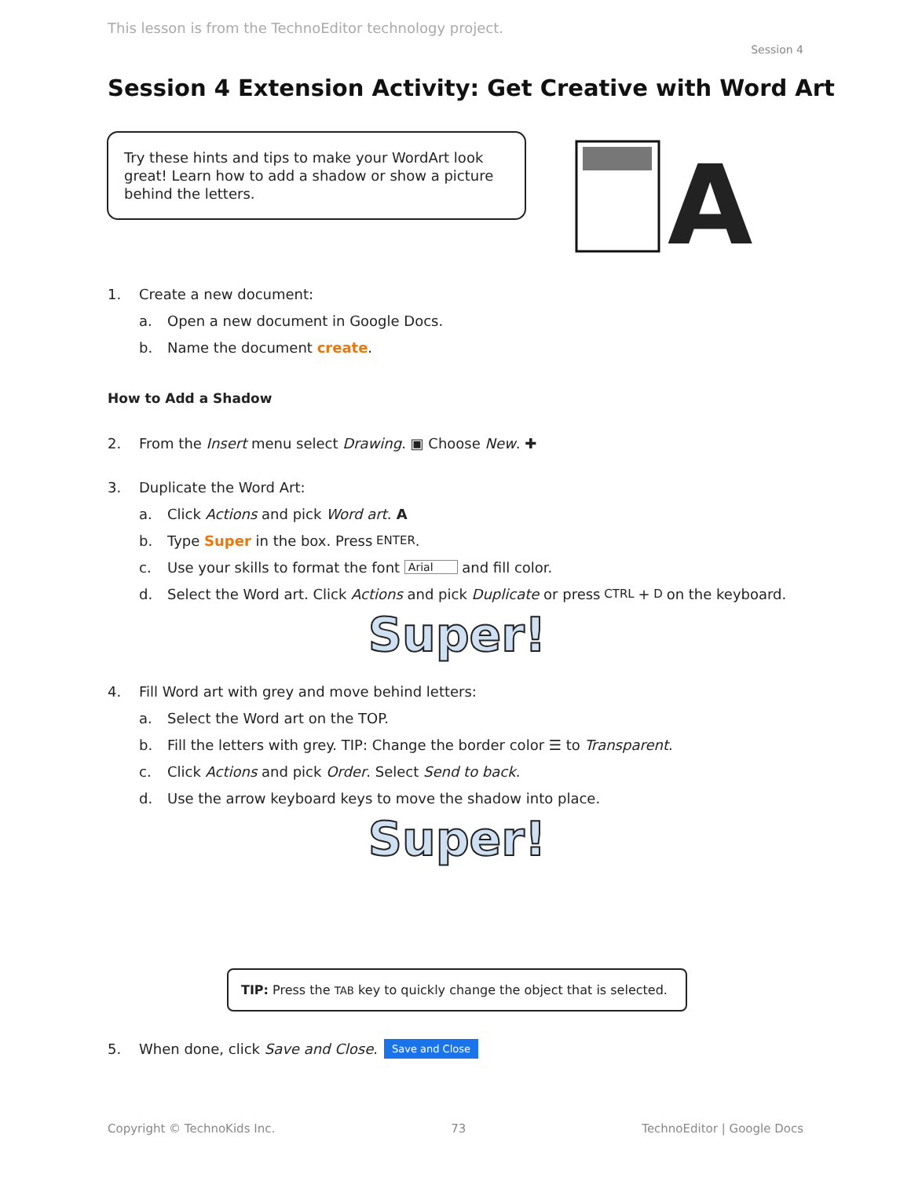This lesson is from the TechnoEditor technology project.
Session 4
Session 4 Extension Activity: Get Creative with Word Art
Try these hints and tips to make your WordArt look great! Learn how to add a shadow or show a picture behind the letters.
A
1. Create a new document:
a. Open a new document in Google Docs.
b. Name the document create.
How to Add a Shadow
2. From the Insert menu select Drawing. ▣ Choose New. ✚
3. Duplicate the Word Art:
a. Click Actions and pick Word art. A
b. Type Super in the box. Press ENTER.
c. Use your skills to format the font Arial and fill color.
d. Select the Word art. Click Actions and pick Duplicate or press CTRL + D on the keyboard.
Super!
4. Fill Word art with grey and move behind letters:
a. Select the Word art on the TOP.
b. Fill the letters with grey. TIP: Change the border color ☰ to Transparent.
c. Click Actions and pick Order. Select Send to back.
d. Use the arrow keyboard keys to move the shadow into place.
Super!
TIP: Press the TAB key to quickly change the object that is selected.
5. When done, click Save and Close. Save and Close
Copyright © TechnoKids Inc. 73 TechnoEditor | Google Docs